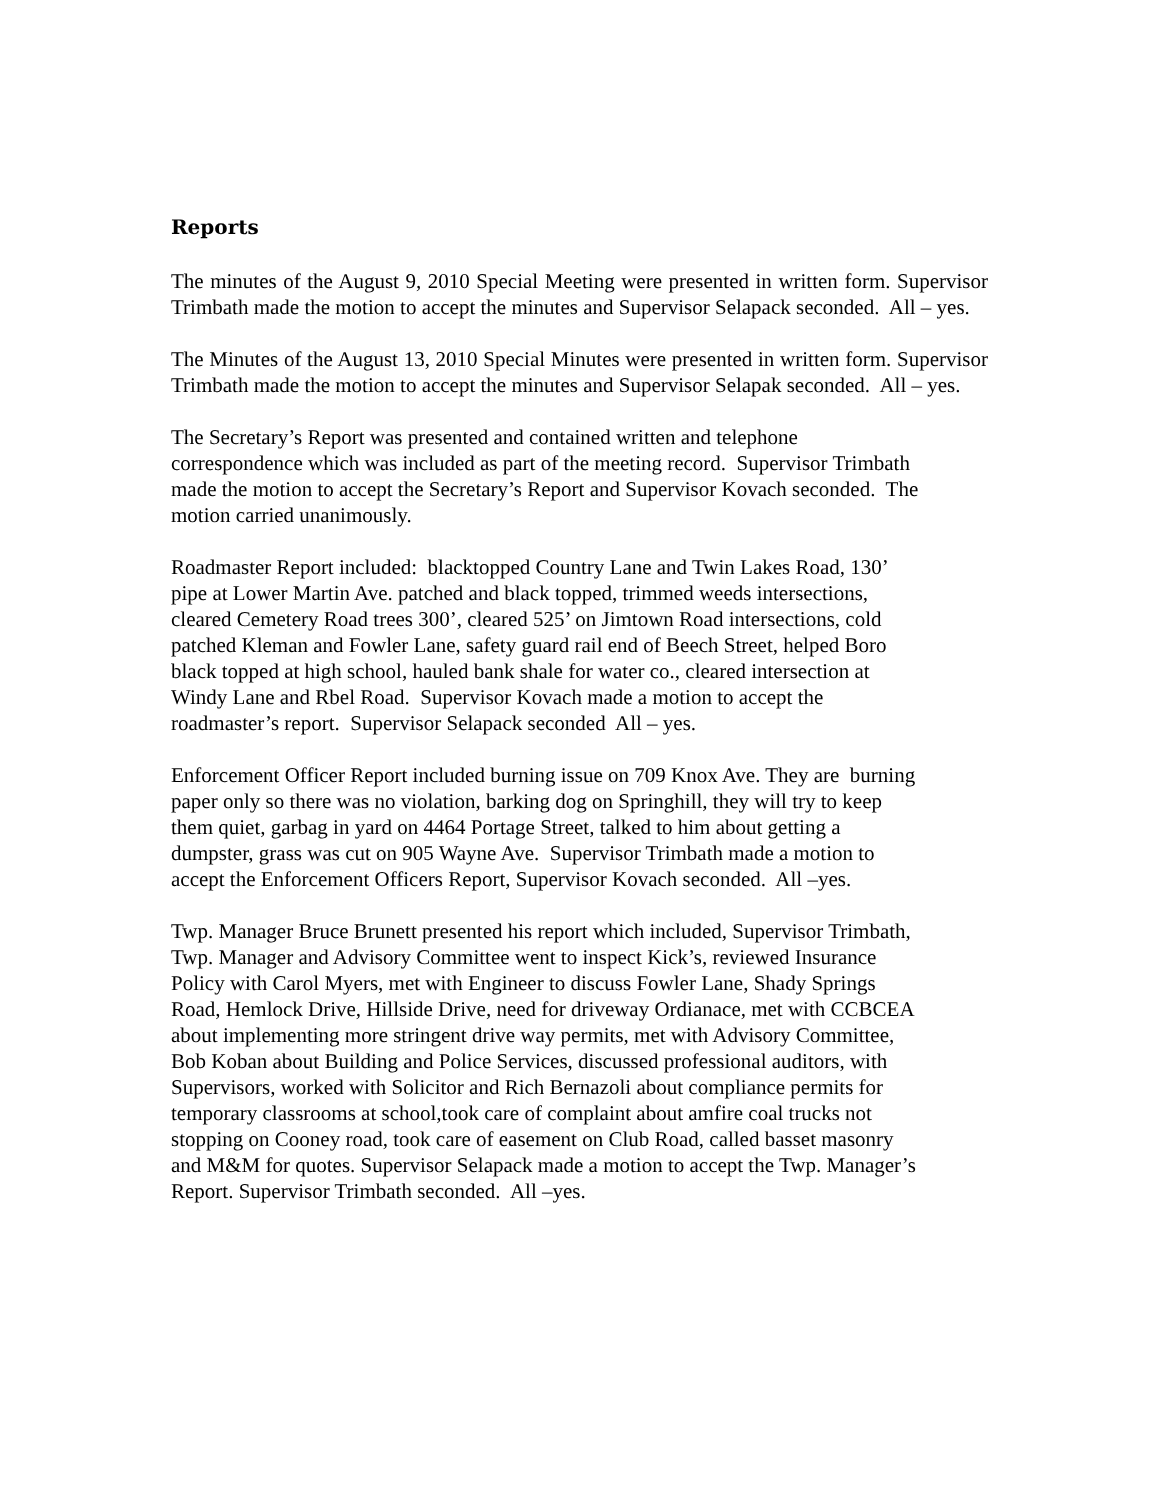Reports
The minutes of the August 9, 2010 Special Meeting were presented in written form. Supervisor Trimbath made the motion to accept the minutes and Supervisor Selapack seconded. All – yes.
The Minutes of the August 13, 2010 Special Minutes were presented in written form. Supervisor Trimbath made the motion to accept the minutes and Supervisor Selapak seconded. All – yes.
The Secretary’s Report was presented and contained written and telephone
correspondence which was included as part of the meeting record. Supervisor Trimbath
made the motion to accept the Secretary’s Report and Supervisor Kovach seconded. The
motion carried unanimously.
Roadmaster Report included: blacktopped Country Lane and Twin Lakes Road, 130’
pipe at Lower Martin Ave. patched and black topped, trimmed weeds intersections,
cleared Cemetery Road trees 300’, cleared 525’ on Jimtown Road intersections, cold
patched Kleman and Fowler Lane, safety guard rail end of Beech Street, helped Boro
black topped at high school, hauled bank shale for water co., cleared intersection at
Windy Lane and Rbel Road. Supervisor Kovach made a motion to accept the
roadmaster’s report. Supervisor Selapack seconded All – yes.
Enforcement Officer Report included burning issue on 709 Knox Ave. They are burning
paper only so there was no violation, barking dog on Springhill, they will try to keep
them quiet, garbag in yard on 4464 Portage Street, talked to him about getting a
dumpster, grass was cut on 905 Wayne Ave. Supervisor Trimbath made a motion to
accept the Enforcement Officers Report, Supervisor Kovach seconded. All –yes.
Twp. Manager Bruce Brunett presented his report which included, Supervisor Trimbath,
Twp. Manager and Advisory Committee went to inspect Kick’s, reviewed Insurance
Policy with Carol Myers, met with Engineer to discuss Fowler Lane, Shady Springs
Road, Hemlock Drive, Hillside Drive, need for driveway Ordianace, met with CCBCEA
about implementing more stringent drive way permits, met with Advisory Committee,
Bob Koban about Building and Police Services, discussed professional auditors, with
Supervisors, worked with Solicitor and Rich Bernazoli about compliance permits for
temporary classrooms at school,took care of complaint about amfire coal trucks not
stopping on Cooney road, took care of easement on Club Road, called basset masonry
and M&M for quotes. Supervisor Selapack made a motion to accept the Twp. Manager’s
Report. Supervisor Trimbath seconded. All –yes.